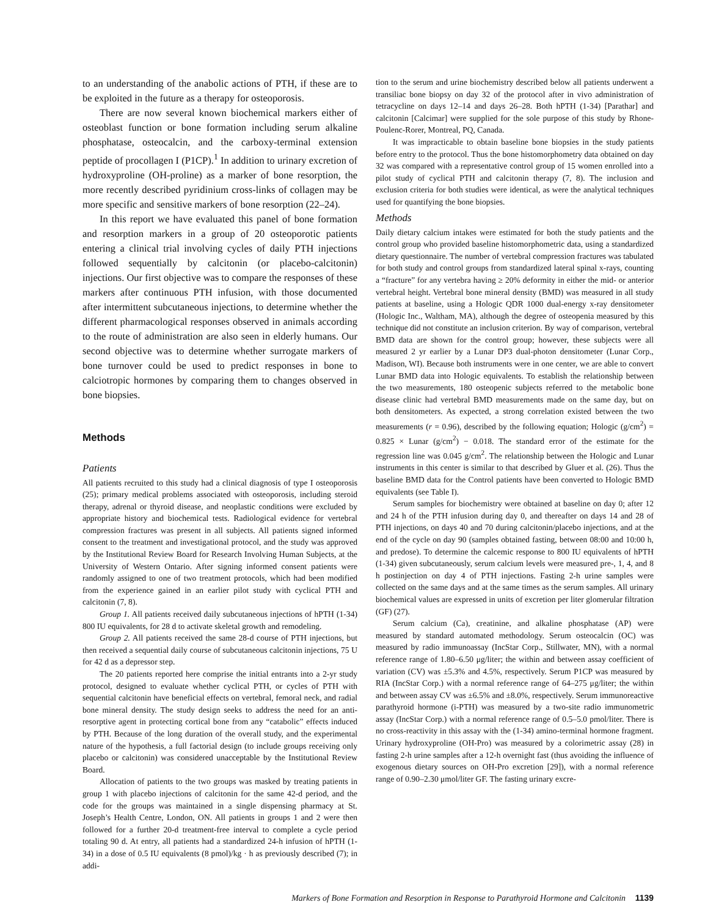to an understanding of the anabolic actions of PTH, if these are to be exploited in the future as a therapy for osteoporosis.
There are now several known biochemical markers either of osteoblast function or bone formation including serum alkaline phosphatase, osteocalcin, and the carboxy-terminal extension peptide of procollagen I (P1CP).<sup>1</sup> In addition to urinary excretion of hydroxyproline (OH-proline) as a marker of bone resorption, the more recently described pyridinium cross-links of collagen may be more specific and sensitive markers of bone resorption (22–24).
In this report we have evaluated this panel of bone formation and resorption markers in a group of 20 osteoporotic patients entering a clinical trial involving cycles of daily PTH injections followed sequentially by calcitonin (or placebo-calcitonin) injections. Our first objective was to compare the responses of these markers after continuous PTH infusion, with those documented after intermittent subcutaneous injections, to determine whether the different pharmacological responses observed in animals according to the route of administration are also seen in elderly humans. Our second objective was to determine whether surrogate markers of bone turnover could be used to predict responses in bone to calciotropic hormones by comparing them to changes observed in bone biopsies.
Methods
Patients
All patients recruited to this study had a clinical diagnosis of type I osteoporosis (25); primary medical problems associated with osteoporosis, including steroid therapy, adrenal or thyroid disease, and neoplastic conditions were excluded by appropriate history and biochemical tests. Radiological evidence for vertebral compression fractures was present in all subjects. All patients signed informed consent to the treatment and investigational protocol, and the study was approved by the Institutional Review Board for Research Involving Human Subjects, at the University of Western Ontario. After signing informed consent patients were randomly assigned to one of two treatment protocols, which had been modified from the experience gained in an earlier pilot study with cyclical PTH and calcitonin (7, 8).
Group 1. All patients received daily subcutaneous injections of hPTH (1-34) 800 IU equivalents, for 28 d to activate skeletal growth and remodeling.
Group 2. All patients received the same 28-d course of PTH injections, but then received a sequential daily course of subcutaneous calcitonin injections, 75 U for 42 d as a depressor step.
The 20 patients reported here comprise the initial entrants into a 2-yr study protocol, designed to evaluate whether cyclical PTH, or cycles of PTH with sequential calcitonin have beneficial effects on vertebral, femoral neck, and radial bone mineral density. The study design seeks to address the need for an anti-resorptive agent in protecting cortical bone from any “catabolic” effects induced by PTH. Because of the long duration of the overall study, and the experimental nature of the hypothesis, a full factorial design (to include groups receiving only placebo or calcitonin) was considered unacceptable by the Institutional Review Board.
Allocation of patients to the two groups was masked by treating patients in group 1 with placebo injections of calcitonin for the same 42-d period, and the code for the groups was maintained in a single dispensing pharmacy at St. Joseph’s Health Centre, London, ON. All patients in groups 1 and 2 were then followed for a further 20-d treatment-free interval to complete a cycle period totaling 90 d. At entry, all patients had a standardized 24-h infusion of hPTH (1-34) in a dose of 0.5 IU equivalents (8 pmol)/kg · h as previously described (7); in addi-
tion to the serum and urine biochemistry described below all patients underwent a transiliac bone biopsy on day 32 of the protocol after in vivo administration of tetracycline on days 12–14 and days 26–28. Both hPTH (1-34) [Parathar] and calcitonin [Calcimar] were supplied for the sole purpose of this study by Rhone-Poulenc-Rorer, Montreal, PQ, Canada.
It was impracticable to obtain baseline bone biopsies in the study patients before entry to the protocol. Thus the bone histomorphometry data obtained on day 32 was compared with a representative control group of 15 women enrolled into a pilot study of cyclical PTH and calcitonin therapy (7, 8). The inclusion and exclusion criteria for both studies were identical, as were the analytical techniques used for quantifying the bone biopsies.
Methods
Daily dietary calcium intakes were estimated for both the study patients and the control group who provided baseline histomorphometric data, using a standardized dietary questionnaire. The number of vertebral compression fractures was tabulated for both study and control groups from standardized lateral spinal x-rays, counting a “fracture” for any vertebra having ≥ 20% deformity in either the mid- or anterior vertebral height. Vertebral bone mineral density (BMD) was measured in all study patients at baseline, using a Hologic QDR 1000 dual-energy x-ray densitometer (Hologic Inc., Waltham, MA), although the degree of osteopenia measured by this technique did not constitute an inclusion criterion. By way of comparison, vertebral BMD data are shown for the control group; however, these subjects were all measured 2 yr earlier by a Lunar DP3 dual-photon densitometer (Lunar Corp., Madison, WI). Because both instruments were in one center, we are able to convert Lunar BMD data into Hologic equivalents. To establish the relationship between the two measurements, 180 osteopenic subjects referred to the metabolic bone disease clinic had vertebral BMD measurements made on the same day, but on both densitometers. As expected, a strong correlation existed between the two measurements (r = 0.96), described by the following equation; Hologic (g/cm<sup>2</sup>) = 0.825 × Lunar (g/cm<sup>2</sup>) − 0.018. The standard error of the estimate for the regression line was 0.045 g/cm<sup>2</sup>. The relationship between the Hologic and Lunar instruments in this center is similar to that described by Gluer et al. (26). Thus the baseline BMD data for the Control patients have been converted to Hologic BMD equivalents (see Table I).
Serum samples for biochemistry were obtained at baseline on day 0; after 12 and 24 h of the PTH infusion during day 0, and thereafter on days 14 and 28 of PTH injections, on days 40 and 70 during calcitonin/placebo injections, and at the end of the cycle on day 90 (samples obtained fasting, between 08:00 and 10:00 h, and predose). To determine the calcemic response to 800 IU equivalents of hPTH (1-34) given subcutaneously, serum calcium levels were measured pre-, 1, 4, and 8 h postinjection on day 4 of PTH injections. Fasting 2-h urine samples were collected on the same days and at the same times as the serum samples. All urinary biochemical values are expressed in units of excretion per liter glomerular filtration (GF) (27).
Serum calcium (Ca), creatinine, and alkaline phosphatase (AP) were measured by standard automated methodology. Serum osteocalcin (OC) was measured by radio immunoassay (IncStar Corp., Stillwater, MN), with a normal reference range of 1.80–6.50 μg/liter; the within and between assay coefficient of variation (CV) was ±5.3% and 4.5%, respectively. Serum P1CP was measured by RIA (IncStar Corp.) with a normal reference range of 64–275 μg/liter; the within and between assay CV was ±6.5% and ±8.0%, respectively. Serum immunoreactive parathyroid hormone (i-PTH) was measured by a two-site radio immunometric assay (IncStar Corp.) with a normal reference range of 0.5–5.0 pmol/liter. There is no cross-reactivity in this assay with the (1-34) amino-terminal hormone fragment. Urinary hydroxyproline (OH-Pro) was measured by a colorimetric assay (28) in fasting 2-h urine samples after a 12-h overnight fast (thus avoiding the influence of exogenous dietary sources on OH-Pro excretion [29]), with a normal reference range of 0.90–2.30 μmol/liter GF. The fasting urinary excre-
Markers of Bone Formation and Resorption in Response to Parathyroid Hormone and Calcitonin 1139